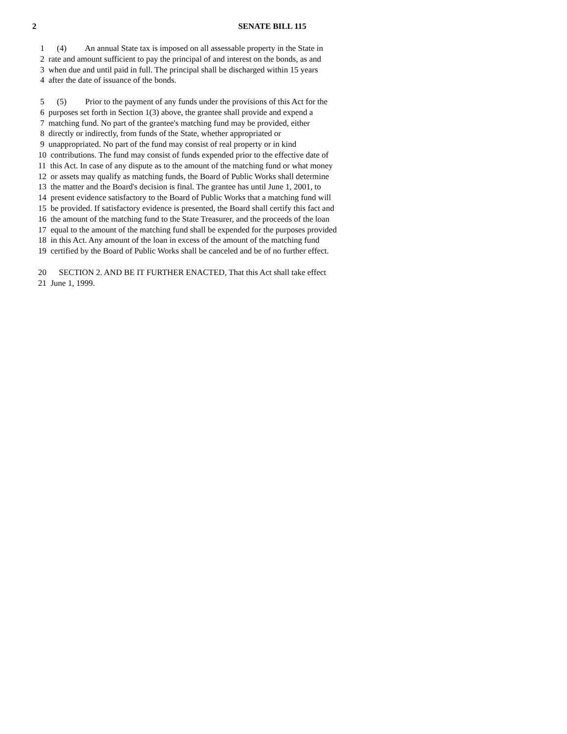2
SENATE BILL 115
1 (4) An annual State tax is imposed on all assessable property in the State in
2 rate and amount sufficient to pay the principal of and interest on the bonds, as and
3 when due and until paid in full. The principal shall be discharged within 15 years
4 after the date of issuance of the bonds.
5 (5) Prior to the payment of any funds under the provisions of this Act for the
6 purposes set forth in Section 1(3) above, the grantee shall provide and expend a
7 matching fund. No part of the grantee's matching fund may be provided, either
8 directly or indirectly, from funds of the State, whether appropriated or
9 unappropriated. No part of the fund may consist of real property or in kind
10 contributions. The fund may consist of funds expended prior to the effective date of
11 this Act. In case of any dispute as to the amount of the matching fund or what money
12 or assets may qualify as matching funds, the Board of Public Works shall determine
13 the matter and the Board's decision is final. The grantee has until June 1, 2001, to
14 present evidence satisfactory to the Board of Public Works that a matching fund will
15 be provided. If satisfactory evidence is presented, the Board shall certify this fact and
16 the amount of the matching fund to the State Treasurer, and the proceeds of the loan
17 equal to the amount of the matching fund shall be expended for the purposes provided
18 in this Act. Any amount of the loan in excess of the amount of the matching fund
19 certified by the Board of Public Works shall be canceled and be of no further effect.
20 SECTION 2. AND BE IT FURTHER ENACTED, That this Act shall take effect
21 June 1, 1999.